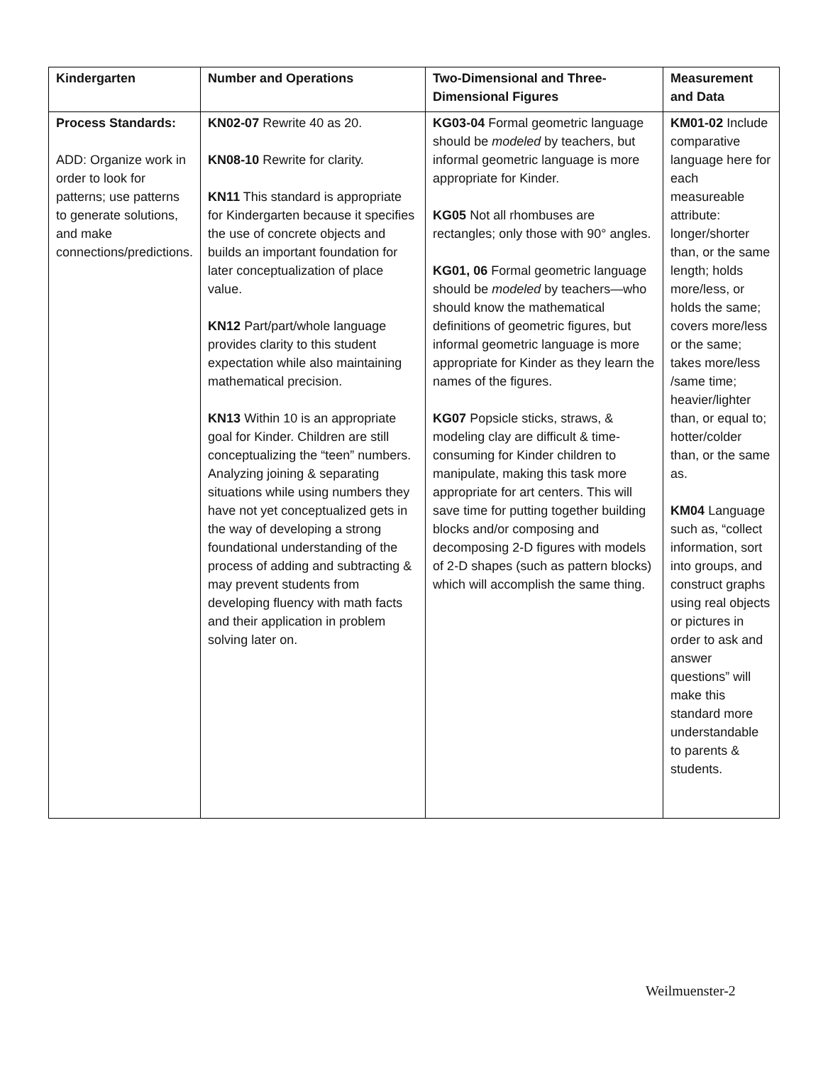| Kindergarten | Number and Operations | Two-Dimensional and Three-Dimensional Figures | Measurement and Data |
| --- | --- | --- | --- |
| Process Standards: ADD: Organize work in order to look for patterns; use patterns to generate solutions, and make connections/predictions. | KN02-07 Rewrite 40 as 20. KN08-10 Rewrite for clarity. KN11 This standard is appropriate for Kindergarten because it specifies the use of concrete objects and builds an important foundation for later conceptualization of place value. KN12 Part/part/whole language provides clarity to this student expectation while also maintaining mathematical precision. KN13 Within 10 is an appropriate goal for Kinder. Children are still conceptualizing the “teen” numbers. Analyzing joining & separating situations while using numbers they have not yet conceptualized gets in the way of developing a strong foundational understanding of the process of adding and subtracting & may prevent students from developing fluency with math facts and their application in problem solving later on. | KG03-04 Formal geometric language should be modeled by teachers, but informal geometric language is more appropriate for Kinder. KG05 Not all rhombuses are rectangles; only those with 90° angles. KG01, 06 Formal geometric language should be modeled by teachers—who should know the mathematical definitions of geometric figures, but informal geometric language is more appropriate for Kinder as they learn the names of the figures. KG07 Popsicle sticks, straws, & modeling clay are difficult & time-consuming for Kinder children to manipulate, making this task more appropriate for art centers. This will save time for putting together building blocks and/or composing and decomposing 2-D figures with models of 2-D shapes (such as pattern blocks) which will accomplish the same thing. | KM01-02 Include comparative language here for each measureable attribute: longer/shorter than, or the same length; holds more/less, or holds the same; covers more/less or the same; takes more/less /same time; heavier/lighter than, or equal to; hotter/colder than, or the same as. KM04 Language such as, “collect information, sort into groups, and construct graphs using real objects or pictures in order to ask and answer questions” will make this standard more understandable to parents & students. |
Weilmuenster-2